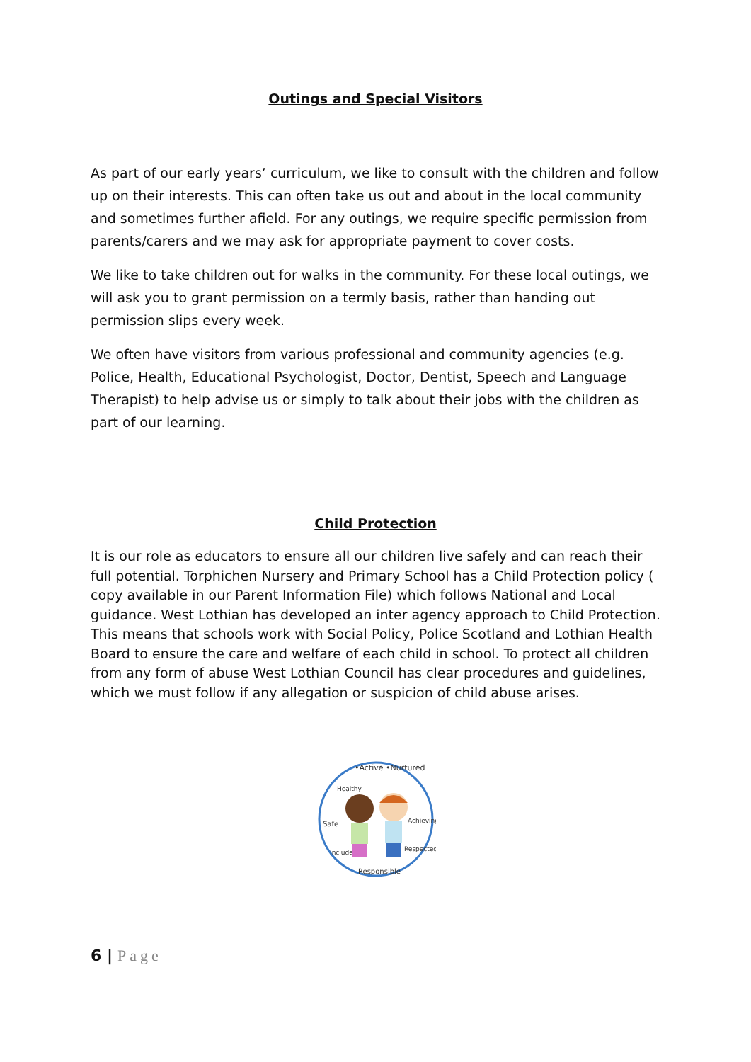Outings and Special Visitors
As part of our early years’ curriculum, we like to consult with the children and follow up on their interests. This can often take us out and about in the local community and sometimes further afield. For any outings, we require specific permission from parents/carers and we may ask for appropriate payment to cover costs.
We like to take children out for walks in the community. For these local outings, we will ask you to grant permission on a termly basis, rather than handing out permission slips every week.
We often have visitors from various professional and community agencies (e.g. Police, Health, Educational Psychologist, Doctor, Dentist, Speech and Language Therapist) to help advise us or simply to talk about their jobs with the children as part of our learning.
Child Protection
It is our role as educators to ensure all our children live safely and can reach their full potential. Torphichen Nursery and Primary School has a Child Protection policy ( copy available in our Parent Information File) which follows National and Local guidance. West Lothian has developed an inter agency approach to Child Protection. This means that schools work with Social Policy, Police Scotland and Lothian Health Board to ensure the care and welfare of each child in school. To protect all children from any form of abuse West Lothian Council has clear procedures and guidelines, which we must follow if any allegation or suspicion of child abuse arises.
•Active •Nurtured
Safe
Responsible
Achieving
Included
Healthy
Respected
6 | Page